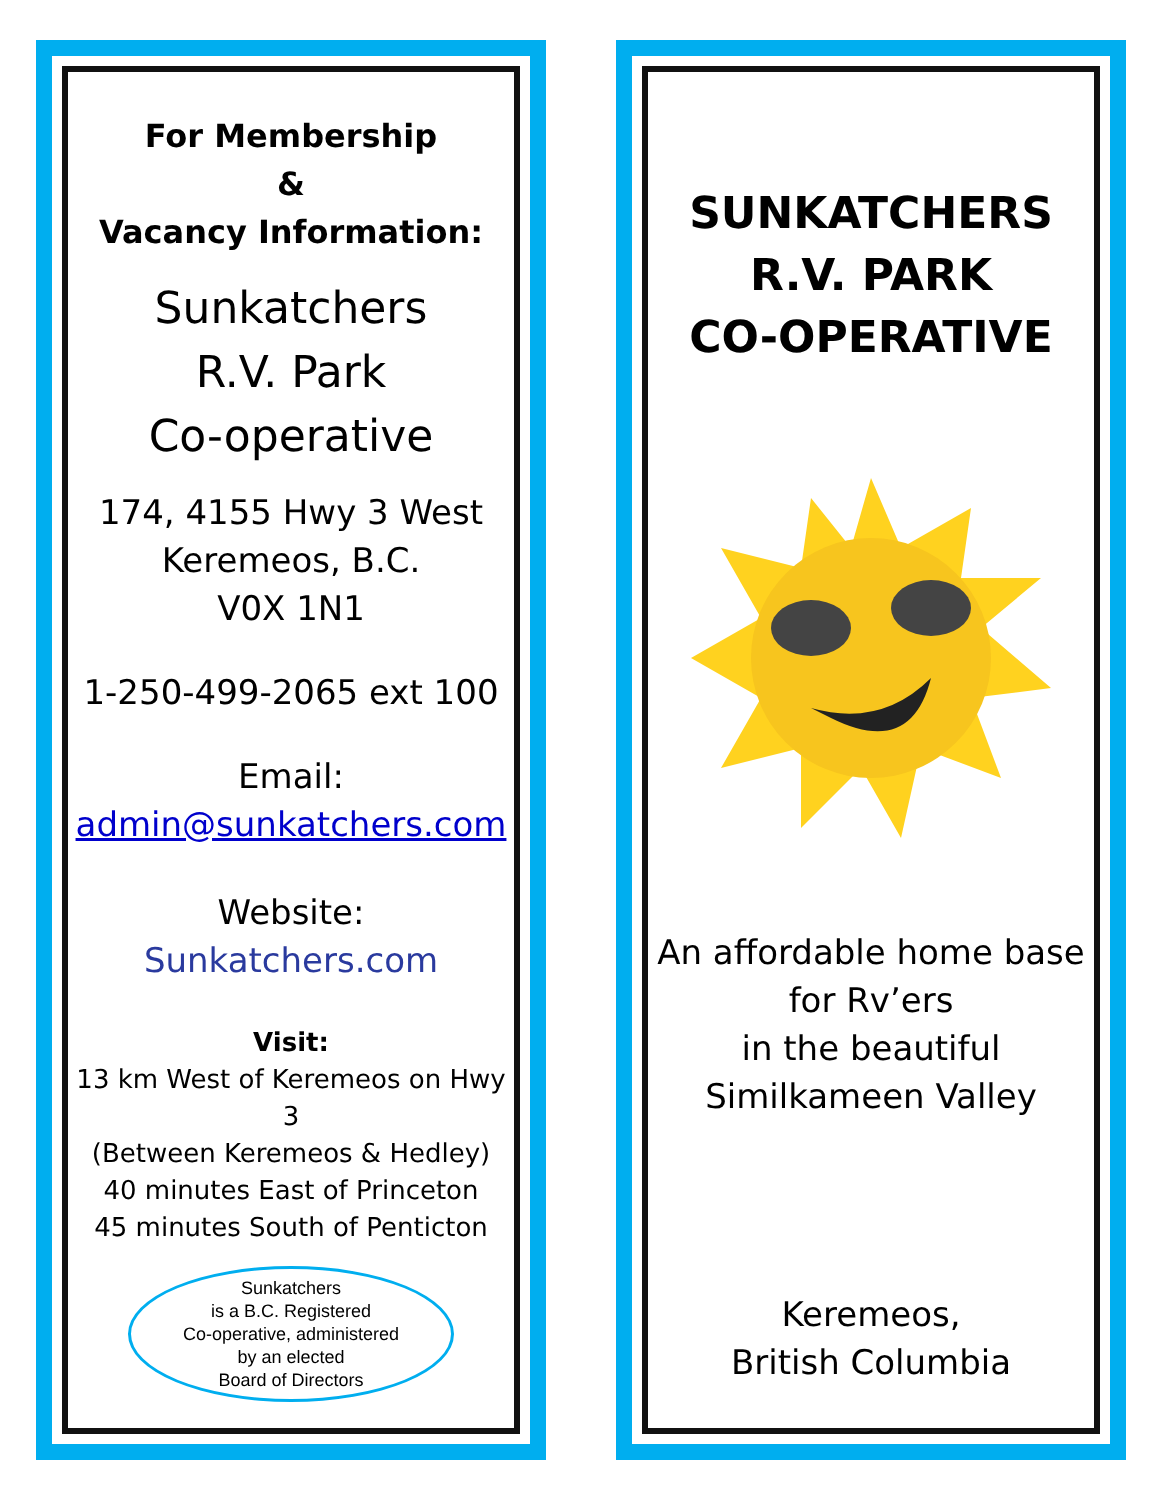For Membership
&
Vacancy Information:
Sunkatchers
R.V. Park
Co-operative
174, 4155 Hwy 3 West
Keremeos, B.C.
V0X 1N1
1-250-499-2065 ext 100
Email:
admin@sunkatchers.com
Website:
Sunkatchers.com
Visit:
13 km West of Keremeos on Hwy 3
(Between Keremeos & Hedley)
40 minutes East of Princeton
45 minutes South of Penticton
Sunkatchers
is a B.C. Registered
Co-operative, administered
by an elected
Board of Directors
SUNKATCHERS
R.V. PARK
CO-OPERATIVE
An affordable home base
for Rv’ers
in the beautiful
Similkameen Valley
Keremeos,
British Columbia